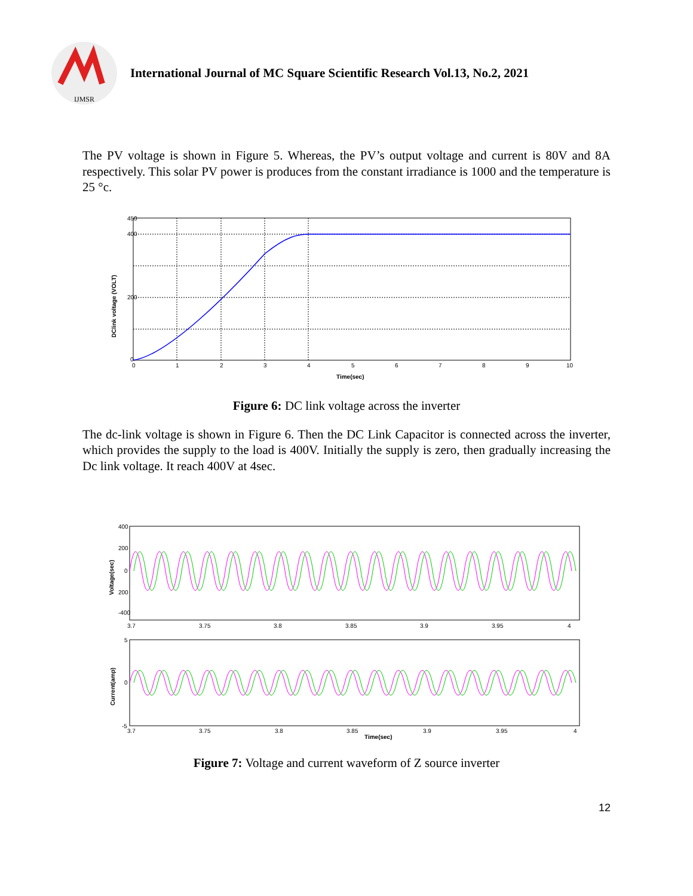IJMSR
International Journal of MC Square Scientific Research Vol.13, No.2, 2021
The PV voltage is shown in Figure 5. Whereas, the PV’s output voltage and current is 80V and 8A respectively. This solar PV power is produces from the constant irradiance is 1000 and the temperature is 25 °c.
450
400
200
0
0
1
2
3
4
5
6
7
8
9
10
Time(sec)
DClink voltage (VOLT)
Figure 6: DC link voltage across the inverter
The dc-link voltage is shown in Figure 6. Then the DC Link Capacitor is connected across the inverter, which provides the supply to the load is 400V. Initially the supply is zero, then gradually increasing the Dc link voltage. It reach 400V at 4sec.
400
200
0
200
-400
3.7
3.75
3.8
3.85
3.9
3.95
4
Voltage(sec)
5
0
-5
3.7
3.75
3.8
3.85
3.9
3.95
4
Time(sec)
Current(amp)
Figure 7: Voltage and current waveform of Z source inverter
12